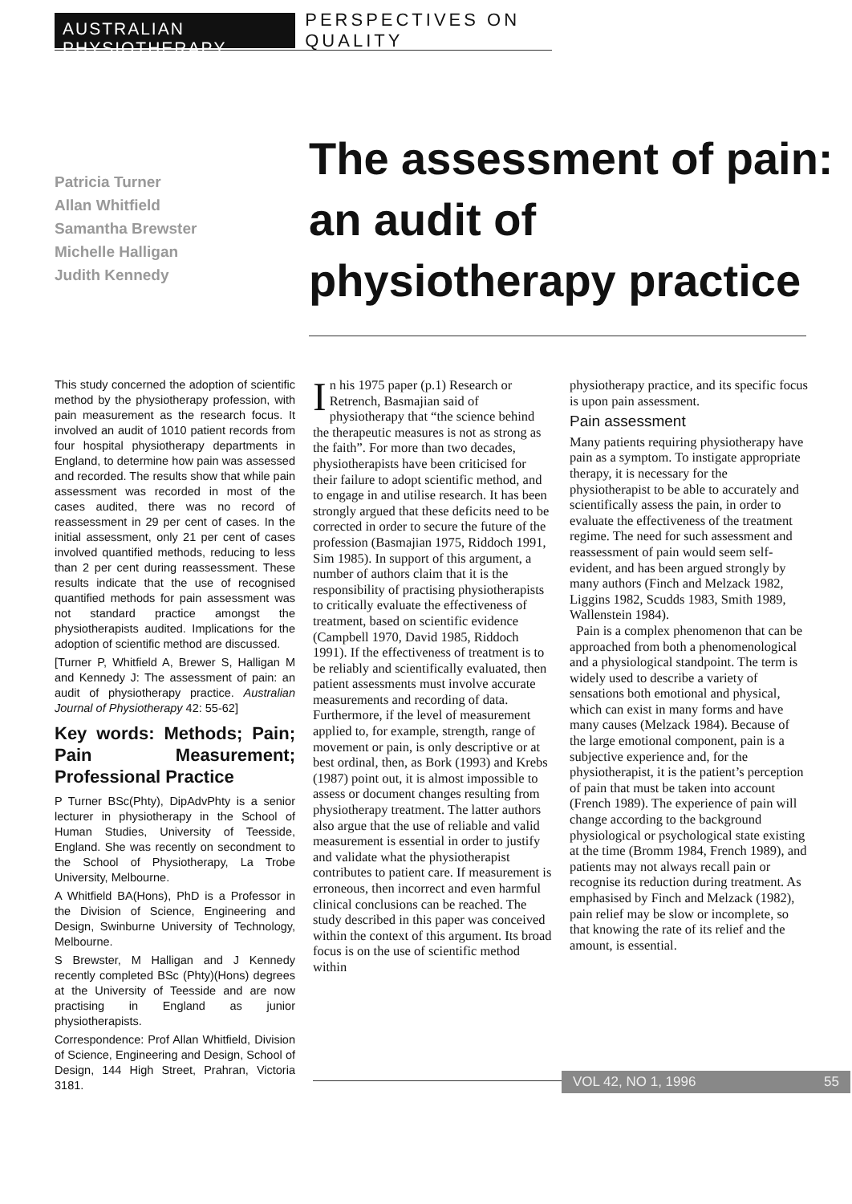AUSTRALIAN PHYSIOTHERAPY PERSPECTIVES ON QUALITY
Patricia Turner
Allan Whitfield
Samantha Brewster
Michelle Halligan
Judith Kennedy
The assessment of pain:
an audit of
physiotherapy practice
This study concerned the adoption of scientific method by the physiotherapy profession, with pain measurement as the research focus. It involved an audit of 1010 patient records from four hospital physiotherapy departments in England, to determine how pain was assessed and recorded. The results show that while pain assessment was recorded in most of the cases audited, there was no record of reassessment in 29 per cent of cases. In the initial assessment, only 21 per cent of cases involved quantified methods, reducing to less than 2 per cent during reassessment. These results indicate that the use of recognised quantified methods for pain assessment was not standard practice amongst the physiotherapists audited. Implications for the adoption of scientific method are discussed.
[Turner P, Whitfield A, Brewer S, Halligan M and Kennedy J: The assessment of pain: an audit of physiotherapy practice. Australian Journal of Physiotherapy 42: 55-62]
Key words: Methods; Pain; Pain Measurement; Professional Practice
P Turner BSc(Phty), DipAdvPhty is a senior lecturer in physiotherapy in the School of Human Studies, University of Teesside, England. She was recently on secondment to the School of Physiotherapy, La Trobe University, Melbourne.
A Whitfield BA(Hons), PhD is a Professor in the Division of Science, Engineering and Design, Swinburne University of Technology, Melbourne.
S Brewster, M Halligan and J Kennedy recently completed BSc (Phty)(Hons) degrees at the University of Teesside and are now practising in England as junior physiotherapists.
Correspondence: Prof Allan Whitfield, Division of Science, Engineering and Design, School of Design, 144 High Street, Prahran, Victoria 3181.
In his 1975 paper (p.1) Research or Retrench, Basmajian said of physiotherapy that “the science behind the therapeutic measures is not as strong as the faith”. For more than two decades, physiotherapists have been criticised for their failure to adopt scientific method, and to engage in and utilise research. It has been strongly argued that these deficits need to be corrected in order to secure the future of the profession (Basmajian 1975, Riddoch 1991, Sim 1985). In support of this argument, a number of authors claim that it is the responsibility of practising physiotherapists to critically evaluate the effectiveness of treatment, based on scientific evidence (Campbell 1970, David 1985, Riddoch 1991). If the effectiveness of treatment is to be reliably and scientifically evaluated, then patient assessments must involve accurate measurements and recording of data. Furthermore, if the level of measurement applied to, for example, strength, range of movement or pain, is only descriptive or at best ordinal, then, as Bork (1993) and Krebs (1987) point out, it is almost impossible to assess or document changes resulting from physiotherapy treatment. The latter authors also argue that the use of reliable and valid measurement is essential in order to justify and validate what the physiotherapist contributes to patient care. If measurement is erroneous, then incorrect and even harmful clinical conclusions can be reached. The study described in this paper was conceived within the context of this argument. Its broad focus is on the use of scientific method within
physiotherapy practice, and its specific focus is upon pain assessment.
Pain assessment
Many patients requiring physiotherapy have pain as a symptom. To instigate appropriate therapy, it is necessary for the physiotherapist to be able to accurately and scientifically assess the pain, in order to evaluate the effectiveness of the treatment regime. The need for such assessment and reassessment of pain would seem self-evident, and has been argued strongly by many authors (Finch and Melzack 1982, Liggins 1982, Scudds 1983, Smith 1989, Wallenstein 1984).
Pain is a complex phenomenon that can be approached from both a phenomenological and a physiological standpoint. The term is widely used to describe a variety of sensations both emotional and physical, which can exist in many forms and have many causes (Melzack 1984). Because of the large emotional component, pain is a subjective experience and, for the physiotherapist, it is the patient’s perception of pain that must be taken into account (French 1989). The experience of pain will change according to the background physiological or psychological state existing at the time (Bromm 1984, French 1989), and patients may not always recall pain or recognise its reduction during treatment. As emphasised by Finch and Melzack (1982), pain relief may be slow or incomplete, so that knowing the rate of its relief and the amount, is essential.
VOL 42, NO 1, 1996 55